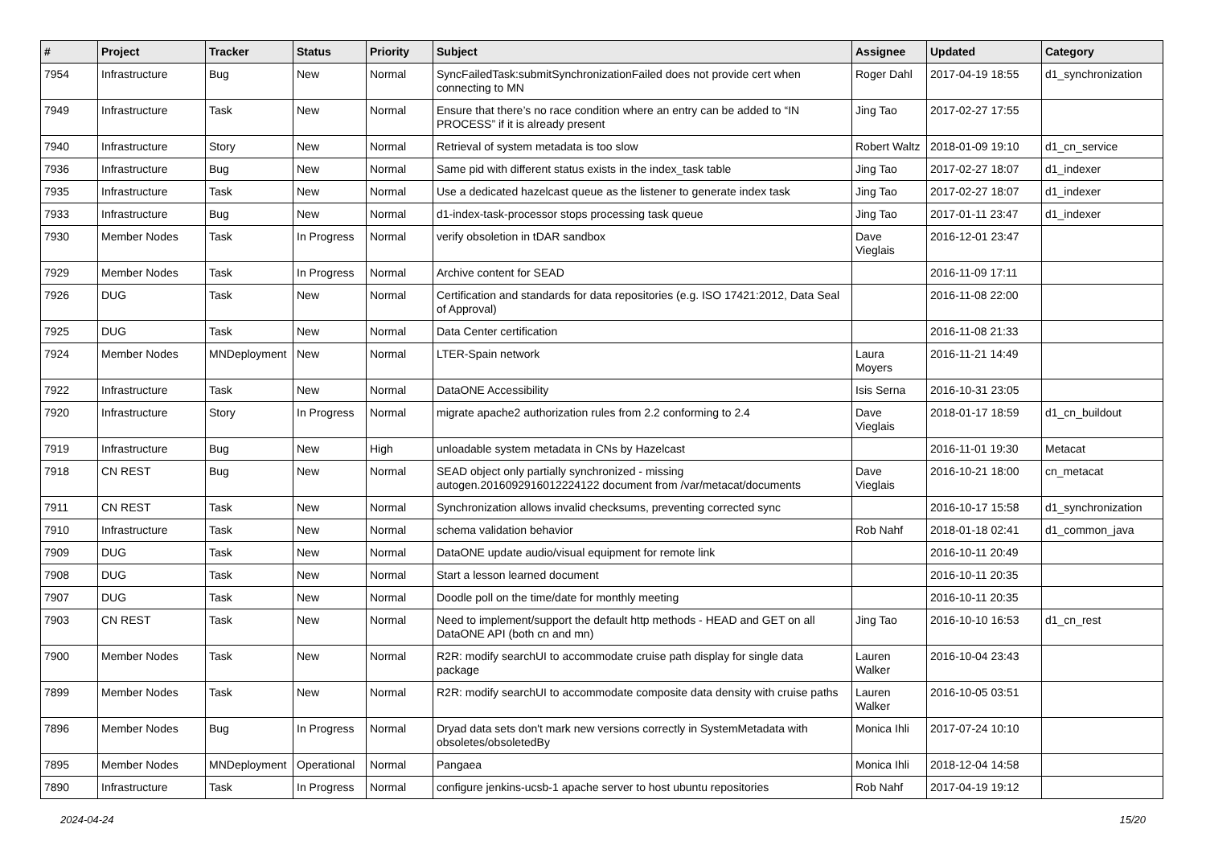| # | Project | Tracker | Status | Priority | Subject | Assignee | Updated | Category |
| --- | --- | --- | --- | --- | --- | --- | --- | --- |
| 7954 | Infrastructure | Bug | New | Normal | SyncFailedTask:submitSynchronizationFailed does not provide cert when connecting to MN | Roger Dahl | 2017-04-19 18:55 | d1_synchronization |
| 7949 | Infrastructure | Task | New | Normal | Ensure that there’s no race condition where an entry can be added to “IN PROCESS” if it is already present | Jing Tao | 2017-02-27 17:55 | |
| 7940 | Infrastructure | Story | New | Normal | Retrieval of system metadata is too slow | Robert Waltz | 2018-01-09 19:10 | d1_cn_service |
| 7936 | Infrastructure | Bug | New | Normal | Same pid with different status exists in the index_task table | Jing Tao | 2017-02-27 18:07 | d1_indexer |
| 7935 | Infrastructure | Task | New | Normal | Use a dedicated hazelcast queue as the listener to generate index task | Jing Tao | 2017-02-27 18:07 | d1_indexer |
| 7933 | Infrastructure | Bug | New | Normal | d1-index-task-processor stops processing task queue | Jing Tao | 2017-01-11 23:47 | d1_indexer |
| 7930 | Member Nodes | Task | In Progress | Normal | verify obsoletion in tDAR sandbox | Dave Vieglais | 2016-12-01 23:47 | |
| 7929 | Member Nodes | Task | In Progress | Normal | Archive content for SEAD | | 2016-11-09 17:11 | |
| 7926 | DUG | Task | New | Normal | Certification and standards for data repositories (e.g. ISO 17421:2012, Data Seal of Approval) | | 2016-11-08 22:00 | |
| 7925 | DUG | Task | New | Normal | Data Center certification | | 2016-11-08 21:33 | |
| 7924 | Member Nodes | MNDeployment | New | Normal | LTER-Spain network | Laura Moyers | 2016-11-21 14:49 | |
| 7922 | Infrastructure | Task | New | Normal | DataONE Accessibility | Isis Serna | 2016-10-31 23:05 | |
| 7920 | Infrastructure | Story | In Progress | Normal | migrate apache2 authorization rules from 2.2 conforming to 2.4 | Dave Vieglais | 2018-01-17 18:59 | d1_cn_buildout |
| 7919 | Infrastructure | Bug | New | High | unloadable system metadata in CNs by Hazelcast | | 2016-11-01 19:30 | Metacat |
| 7918 | CN REST | Bug | New | Normal | SEAD object only partially synchronized - missing autogen.2016092916012224122 document from /var/metacat/documents | Dave Vieglais | 2016-10-21 18:00 | cn_metacat |
| 7911 | CN REST | Task | New | Normal | Synchronization allows invalid checksums, preventing corrected sync | | 2016-10-17 15:58 | d1_synchronization |
| 7910 | Infrastructure | Task | New | Normal | schema validation behavior | Rob Nahf | 2018-01-18 02:41 | d1_common_java |
| 7909 | DUG | Task | New | Normal | DataONE update audio/visual equipment for remote link | | 2016-10-11 20:49 | |
| 7908 | DUG | Task | New | Normal | Start a lesson learned document | | 2016-10-11 20:35 | |
| 7907 | DUG | Task | New | Normal | Doodle poll on the time/date for monthly meeting | | 2016-10-11 20:35 | |
| 7903 | CN REST | Task | New | Normal | Need to implement/support the default http methods - HEAD and GET on all DataONE API (both cn and mn) | Jing Tao | 2016-10-10 16:53 | d1_cn_rest |
| 7900 | Member Nodes | Task | New | Normal | R2R: modify searchUI to accommodate cruise path display for single data package | Lauren Walker | 2016-10-04 23:43 | |
| 7899 | Member Nodes | Task | New | Normal | R2R: modify searchUI to accommodate composite data density with cruise paths | Lauren Walker | 2016-10-05 03:51 | |
| 7896 | Member Nodes | Bug | In Progress | Normal | Dryad data sets don't mark new versions correctly in SystemMetadata with obsoletes/obsoletedBy | Monica Ihli | 2017-07-24 10:10 | |
| 7895 | Member Nodes | MNDeployment | Operational | Normal | Pangaea | Monica Ihli | 2018-12-04 14:58 | |
| 7890 | Infrastructure | Task | In Progress | Normal | configure jenkins-ucsb-1 apache server to host ubuntu repositories | Rob Nahf | 2017-04-19 19:12 | |
2024-04-24 15/20